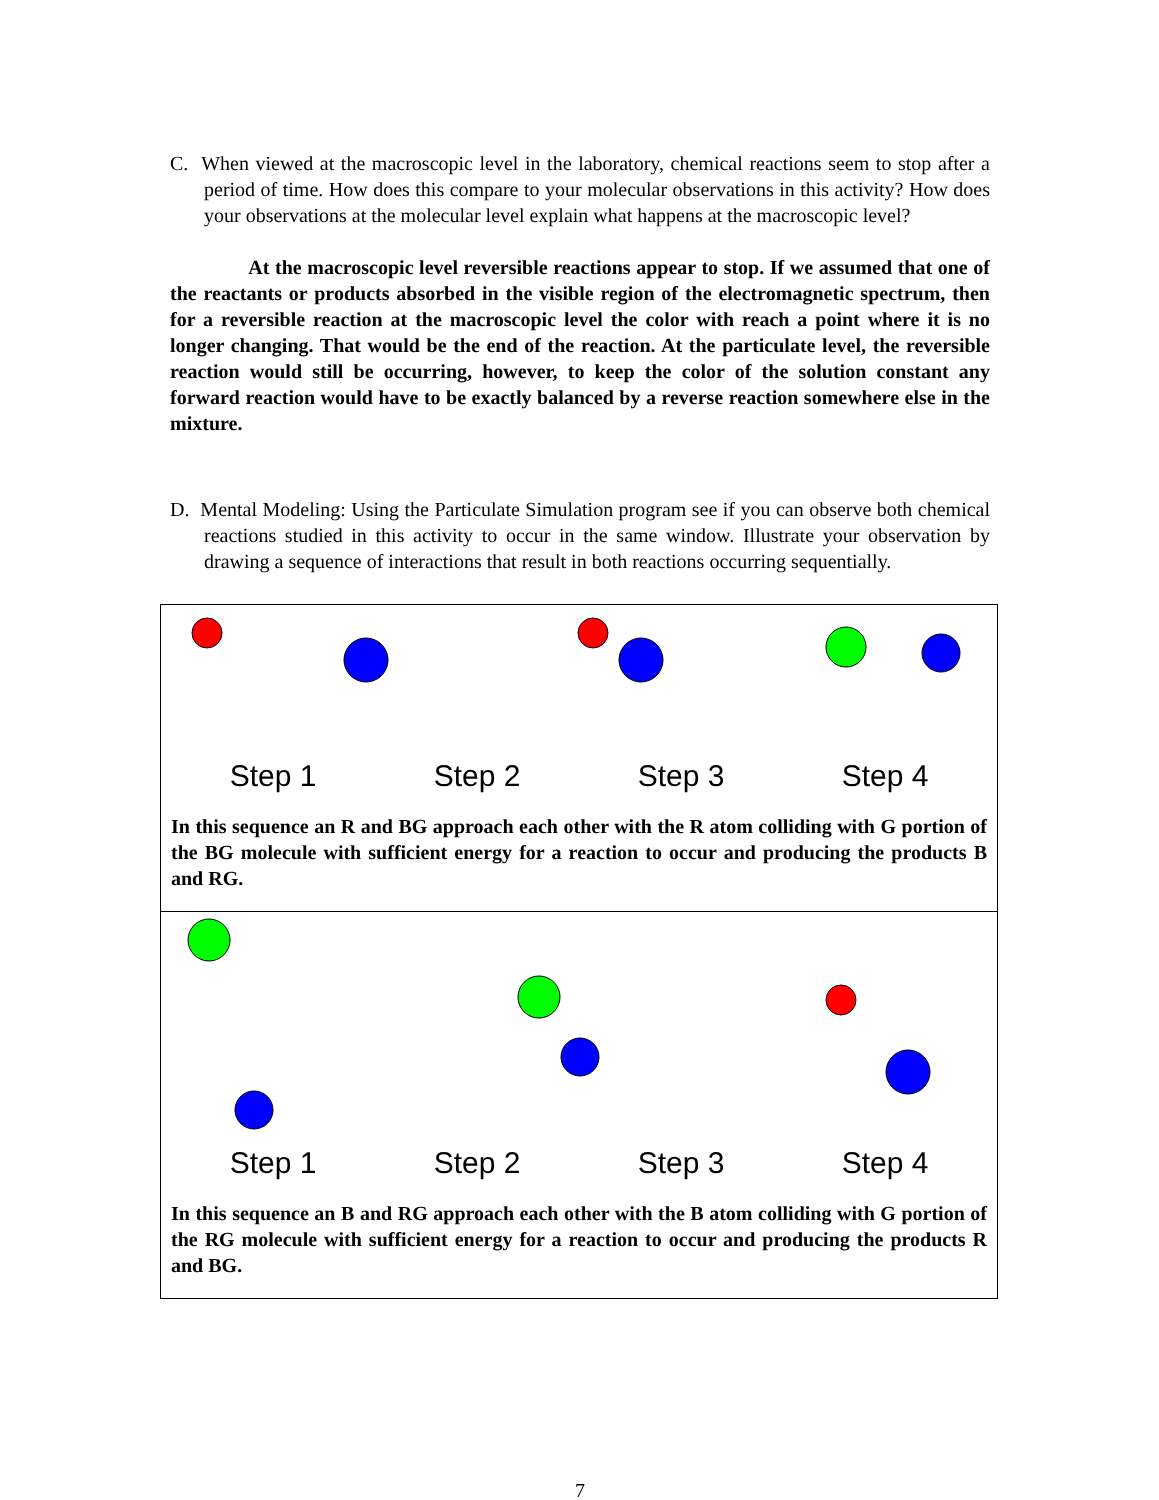C. When viewed at the macroscopic level in the laboratory, chemical reactions seem to stop after a period of time. How does this compare to your molecular observations in this activity? How does your observations at the molecular level explain what happens at the macroscopic level?
At the macroscopic level reversible reactions appear to stop. If we assumed that one of the reactants or products absorbed in the visible region of the electromagnetic spectrum, then for a reversible reaction at the macroscopic level the color with reach a point where it is no longer changing. That would be the end of the reaction. At the particulate level, the reversible reaction would still be occurring, however, to keep the color of the solution constant any forward reaction would have to be exactly balanced by a reverse reaction somewhere else in the mixture.
D. Mental Modeling: Using the Particulate Simulation program see if you can observe both chemical reactions studied in this activity to occur in the same window. Illustrate your observation by drawing a sequence of interactions that result in both reactions occurring sequentially.
Step 1 Step 2 Step 3 Step 4
In this sequence an R and BG approach each other with the R atom colliding with G portion of the BG molecule with sufficient energy for a reaction to occur and producing the products B and RG.
Step 1 Step 2 Step 3 Step 4
In this sequence an B and RG approach each other with the B atom colliding with G portion of the RG molecule with sufficient energy for a reaction to occur and producing the products R and BG.
7